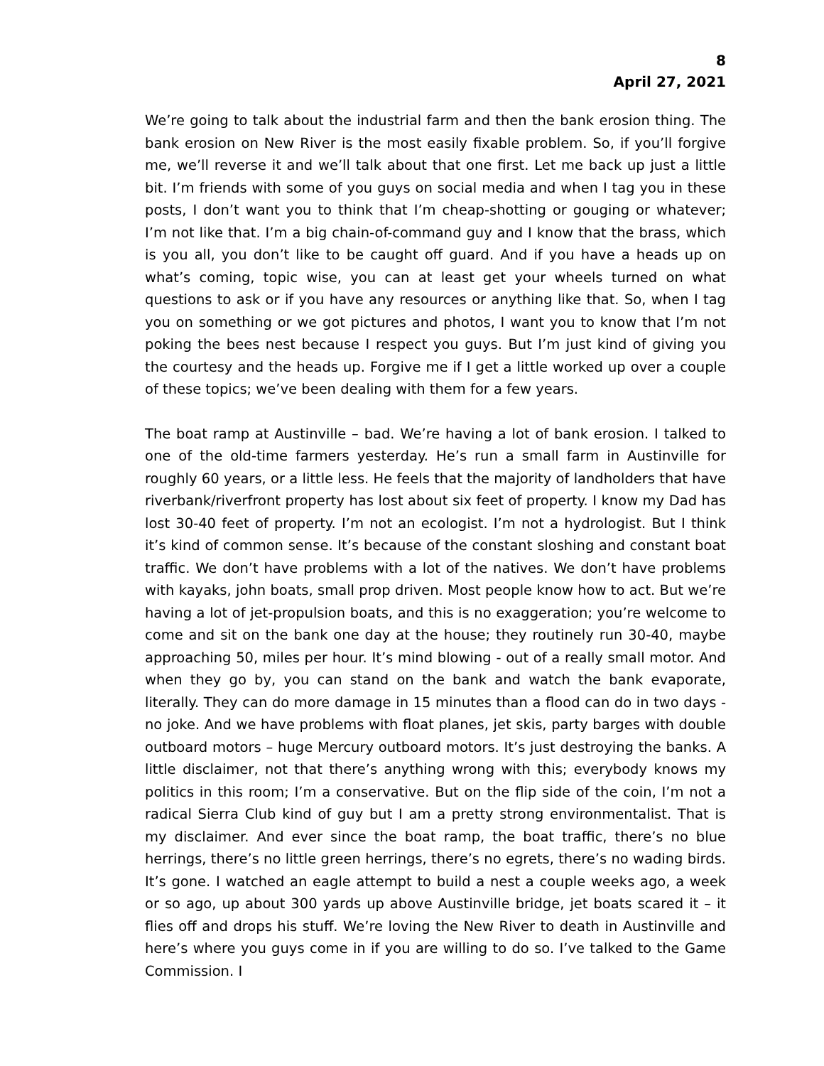8
April 27, 2021
We’re going to talk about the industrial farm and then the bank erosion thing. The bank erosion on New River is the most easily fixable problem. So, if you’ll forgive me, we’ll reverse it and we’ll talk about that one first. Let me back up just a little bit. I’m friends with some of you guys on social media and when I tag you in these posts, I don’t want you to think that I’m cheap-shotting or gouging or whatever; I’m not like that. I’m a big chain-of-command guy and I know that the brass, which is you all, you don’t like to be caught off guard. And if you have a heads up on what’s coming, topic wise, you can at least get your wheels turned on what questions to ask or if you have any resources or anything like that. So, when I tag you on something or we got pictures and photos, I want you to know that I’m not poking the bees nest because I respect you guys. But I’m just kind of giving you the courtesy and the heads up. Forgive me if I get a little worked up over a couple of these topics; we’ve been dealing with them for a few years.
The boat ramp at Austinville – bad. We’re having a lot of bank erosion. I talked to one of the old-time farmers yesterday. He’s run a small farm in Austinville for roughly 60 years, or a little less. He feels that the majority of landholders that have riverbank/riverfront property has lost about six feet of property. I know my Dad has lost 30-40 feet of property. I’m not an ecologist. I’m not a hydrologist. But I think it’s kind of common sense. It’s because of the constant sloshing and constant boat traffic. We don’t have problems with a lot of the natives. We don’t have problems with kayaks, john boats, small prop driven. Most people know how to act. But we’re having a lot of jet-propulsion boats, and this is no exaggeration; you’re welcome to come and sit on the bank one day at the house; they routinely run 30-40, maybe approaching 50, miles per hour. It’s mind blowing - out of a really small motor. And when they go by, you can stand on the bank and watch the bank evaporate, literally. They can do more damage in 15 minutes than a flood can do in two days - no joke. And we have problems with float planes, jet skis, party barges with double outboard motors – huge Mercury outboard motors. It’s just destroying the banks. A little disclaimer, not that there’s anything wrong with this; everybody knows my politics in this room; I’m a conservative. But on the flip side of the coin, I’m not a radical Sierra Club kind of guy but I am a pretty strong environmentalist. That is my disclaimer. And ever since the boat ramp, the boat traffic, there’s no blue herrings, there’s no little green herrings, there’s no egrets, there’s no wading birds. It’s gone. I watched an eagle attempt to build a nest a couple weeks ago, a week or so ago, up about 300 yards up above Austinville bridge, jet boats scared it – it flies off and drops his stuff. We’re loving the New River to death in Austinville and here’s where you guys come in if you are willing to do so. I’ve talked to the Game Commission. I